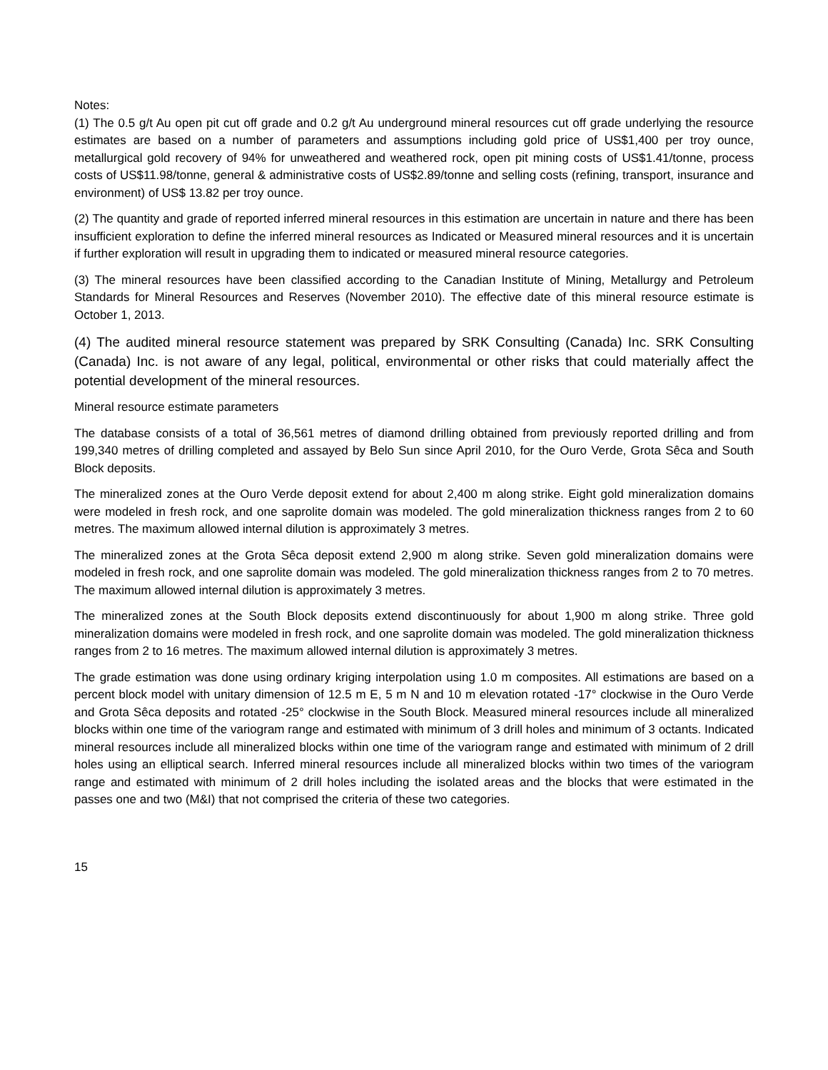Notes:
(1) The 0.5 g/t Au open pit cut off grade and 0.2 g/t Au underground mineral resources cut off grade underlying the resource estimates are based on a number of parameters and assumptions including gold price of US$1,400 per troy ounce, metallurgical gold recovery of 94% for unweathered and weathered rock, open pit mining costs of US$1.41/tonne, process costs of US$11.98/tonne, general & administrative costs of US$2.89/tonne and selling costs (refining, transport, insurance and environment) of US$ 13.82 per troy ounce.
(2) The quantity and grade of reported inferred mineral resources in this estimation are uncertain in nature and there has been insufficient exploration to define the inferred mineral resources as Indicated or Measured mineral resources and it is uncertain if further exploration will result in upgrading them to indicated or measured mineral resource categories.
(3) The mineral resources have been classified according to the Canadian Institute of Mining, Metallurgy and Petroleum Standards for Mineral Resources and Reserves (November 2010). The effective date of this mineral resource estimate is October 1, 2013.
(4) The audited mineral resource statement was prepared by SRK Consulting (Canada) Inc. SRK Consulting (Canada) Inc. is not aware of any legal, political, environmental or other risks that could materially affect the potential development of the mineral resources.
Mineral resource estimate parameters
The database consists of a total of 36,561 metres of diamond drilling obtained from previously reported drilling and from 199,340 metres of drilling completed and assayed by Belo Sun since April 2010, for the Ouro Verde, Grota Sêca and South Block deposits.
The mineralized zones at the Ouro Verde deposit extend for about 2,400 m along strike. Eight gold mineralization domains were modeled in fresh rock, and one saprolite domain was modeled. The gold mineralization thickness ranges from 2 to 60 metres. The maximum allowed internal dilution is approximately 3 metres.
The mineralized zones at the Grota Sêca deposit extend 2,900 m along strike. Seven gold mineralization domains were modeled in fresh rock, and one saprolite domain was modeled. The gold mineralization thickness ranges from 2 to 70 metres. The maximum allowed internal dilution is approximately 3 metres.
The mineralized zones at the South Block deposits extend discontinuously for about 1,900 m along strike. Three gold mineralization domains were modeled in fresh rock, and one saprolite domain was modeled. The gold mineralization thickness ranges from 2 to 16 metres. The maximum allowed internal dilution is approximately 3 metres.
The grade estimation was done using ordinary kriging interpolation using 1.0 m composites. All estimations are based on a percent block model with unitary dimension of 12.5 m E, 5 m N and 10 m elevation rotated -17° clockwise in the Ouro Verde and Grota Sêca deposits and rotated -25° clockwise in the South Block. Measured mineral resources include all mineralized blocks within one time of the variogram range and estimated with minimum of 3 drill holes and minimum of 3 octants. Indicated mineral resources include all mineralized blocks within one time of the variogram range and estimated with minimum of 2 drill holes using an elliptical search. Inferred mineral resources include all mineralized blocks within two times of the variogram range and estimated with minimum of 2 drill holes including the isolated areas and the blocks that were estimated in the passes one and two (M&I) that not comprised the criteria of these two categories.
15